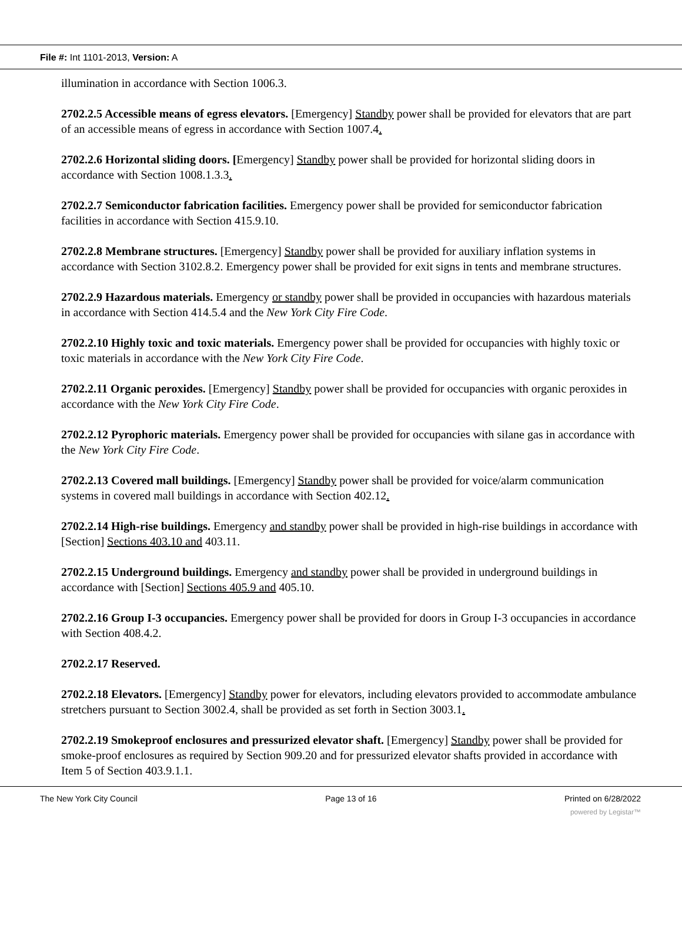File #: Int 1101-2013, Version: A
illumination in accordance with Section 1006.3.
2702.2.5 Accessible means of egress elevators. [Emergency] Standby power shall be provided for elevators that are part of an accessible means of egress in accordance with Section 1007.4.
2702.2.6 Horizontal sliding doors. [Emergency] Standby power shall be provided for horizontal sliding doors in accordance with Section 1008.1.3.3.
2702.2.7 Semiconductor fabrication facilities. Emergency power shall be provided for semiconductor fabrication facilities in accordance with Section 415.9.10.
2702.2.8 Membrane structures. [Emergency] Standby power shall be provided for auxiliary inflation systems in accordance with Section 3102.8.2. Emergency power shall be provided for exit signs in tents and membrane structures.
2702.2.9 Hazardous materials. Emergency or standby power shall be provided in occupancies with hazardous materials in accordance with Section 414.5.4 and the New York City Fire Code.
2702.2.10 Highly toxic and toxic materials. Emergency power shall be provided for occupancies with highly toxic or toxic materials in accordance with the New York City Fire Code.
2702.2.11 Organic peroxides. [Emergency] Standby power shall be provided for occupancies with organic peroxides in accordance with the New York City Fire Code.
2702.2.12 Pyrophoric materials. Emergency power shall be provided for occupancies with silane gas in accordance with the New York City Fire Code.
2702.2.13 Covered mall buildings. [Emergency] Standby power shall be provided for voice/alarm communication systems in covered mall buildings in accordance with Section 402.12.
2702.2.14 High-rise buildings. Emergency and standby power shall be provided in high-rise buildings in accordance with [Section] Sections 403.10 and 403.11.
2702.2.15 Underground buildings. Emergency and standby power shall be provided in underground buildings in accordance with [Section] Sections 405.9 and 405.10.
2702.2.16 Group I-3 occupancies. Emergency power shall be provided for doors in Group I-3 occupancies in accordance with Section 408.4.2.
2702.2.17 Reserved.
2702.2.18 Elevators. [Emergency] Standby power for elevators, including elevators provided to accommodate ambulance stretchers pursuant to Section 3002.4, shall be provided as set forth in Section 3003.1.
2702.2.19 Smokeproof enclosures and pressurized elevator shaft. [Emergency] Standby power shall be provided for smoke-proof enclosures as required by Section 909.20 and for pressurized elevator shafts provided in accordance with Item 5 of Section 403.9.1.1.
The New York City Council Page 13 of 16 Printed on 6/28/2022
powered by Legistar™